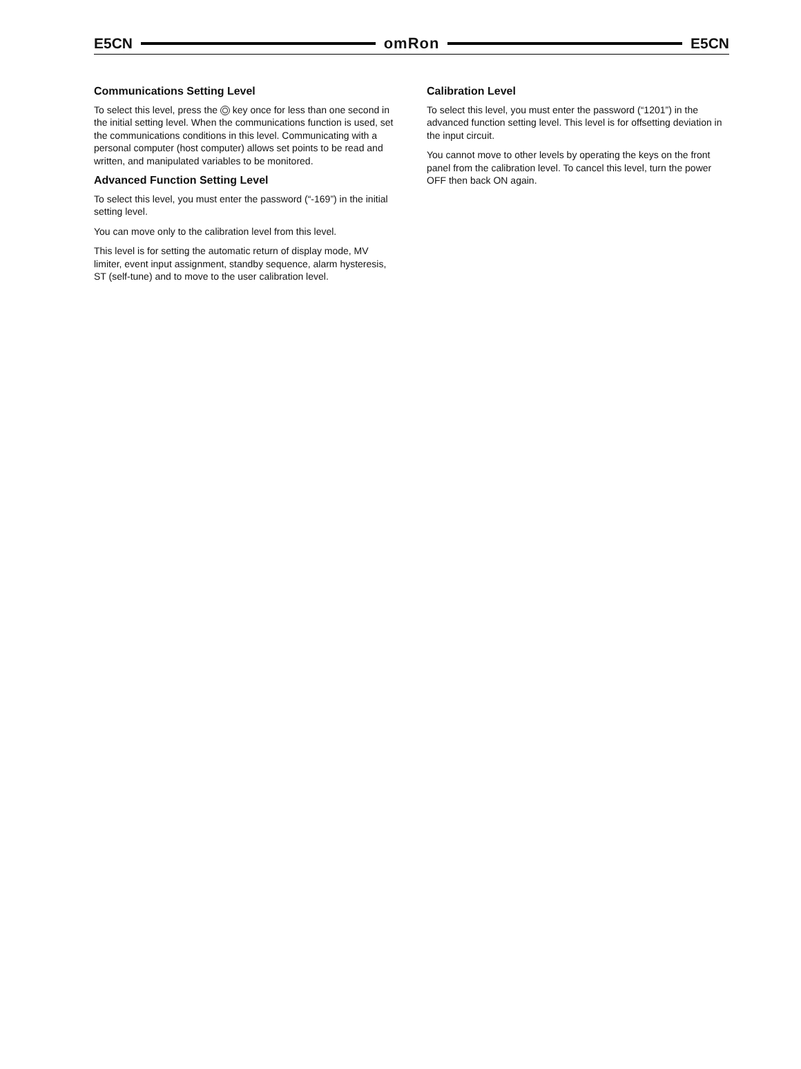E5CN omRon E5CN
Communications Setting Level
To select this level, press the key once for less than one second in the initial setting level. When the communications function is used, set the communications conditions in this level. Communicating with a personal computer (host computer) allows set points to be read and written, and manipulated variables to be monitored.
Advanced Function Setting Level
To select this level, you must enter the password (“-169”) in the initial setting level.
You can move only to the calibration level from this level.
This level is for setting the automatic return of display mode, MV limiter, event input assignment, standby sequence, alarm hysteresis, ST (self-tune) and to move to the user calibration level.
Calibration Level
To select this level, you must enter the password (“1201”) in the advanced function setting level. This level is for offsetting deviation in the input circuit.
You cannot move to other levels by operating the keys on the front panel from the calibration level. To cancel this level, turn the power OFF then back ON again.